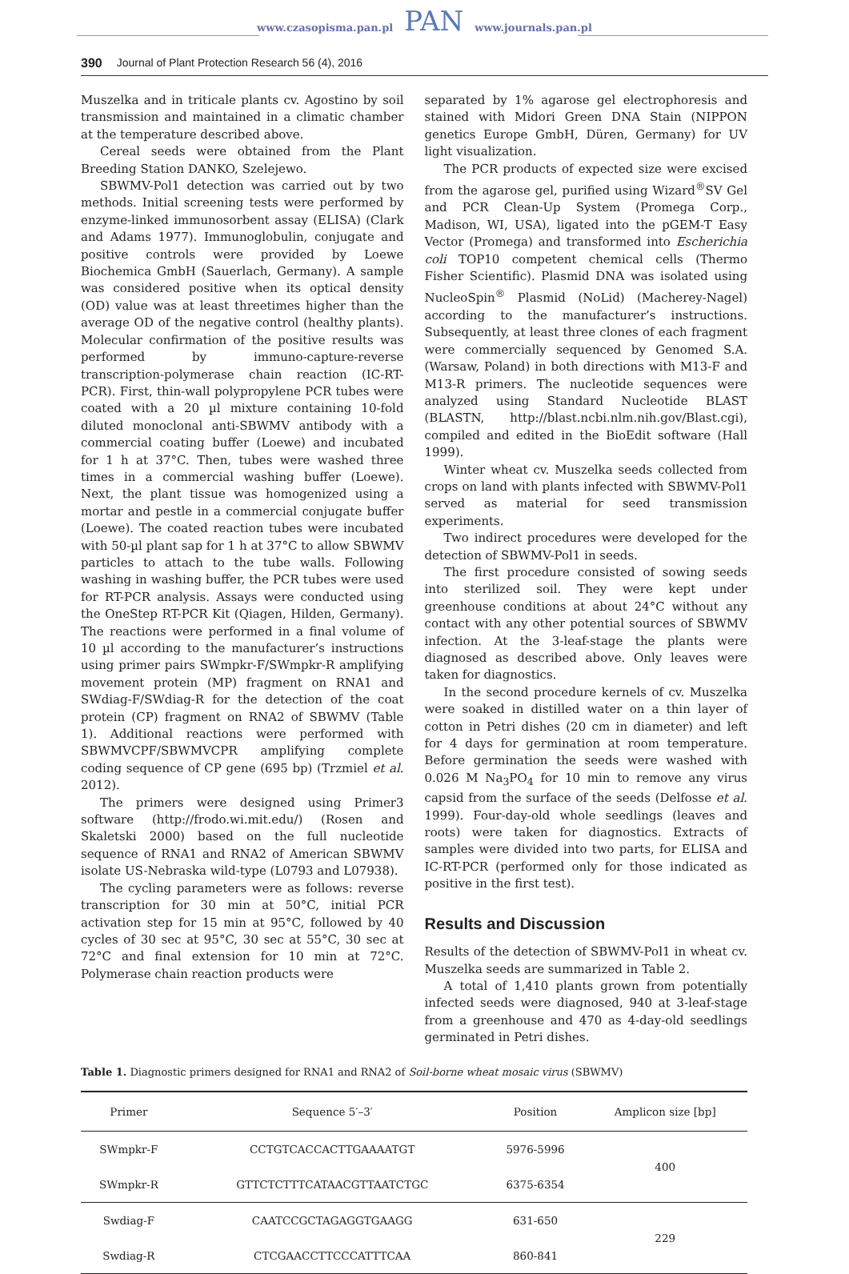www.czasopisma.pan.pl PAN www.journals.pan.pl
390 Journal of Plant Protection Research 56 (4), 2016
Muszelka and in triticale plants cv. Agostino by soil transmission and maintained in a climatic chamber at the temperature described above.
Cereal seeds were obtained from the Plant Breeding Station DANKO, Szelejewo.
SBWMV-Pol1 detection was carried out by two methods. Initial screening tests were performed by enzyme-linked immunosorbent assay (ELISA) (Clark and Adams 1977). Immunoglobulin, conjugate and positive controls were provided by Loewe Biochemica GmbH (Sauerlach, Germany). A sample was considered positive when its optical density (OD) value was at least threetimes higher than the average OD of the negative control (healthy plants). Molecular confirmation of the positive results was performed by immuno-capture-reverse transcription-polymerase chain reaction (IC-RT-PCR). First, thin-wall polypropylene PCR tubes were coated with a 20 µl mixture containing 10-fold diluted monoclonal anti-SBWMV antibody with a commercial coating buffer (Loewe) and incubated for 1 h at 37°C. Then, tubes were washed three times in a commercial washing buffer (Loewe). Next, the plant tissue was homogenized using a mortar and pestle in a commercial conjugate buffer (Loewe). The coated reaction tubes were incubated with 50-µl plant sap for 1 h at 37°C to allow SBWMV particles to attach to the tube walls. Following washing in washing buffer, the PCR tubes were used for RT-PCR analysis. Assays were conducted using the OneStep RT-PCR Kit (Qiagen, Hilden, Germany). The reactions were performed in a final volume of 10 µl according to the manufacturer’s instructions using primer pairs SWmpkr-F/SWmpkr-R amplifying movement protein (MP) fragment on RNA1 and SWdiag-F/SWdiag-R for the detection of the coat protein (CP) fragment on RNA2 of SBWMV (Table 1). Additional reactions were performed with SBWMVCPF/SBWMVCPR amplifying complete coding sequence of CP gene (695 bp) (Trzmiel et al. 2012).
The primers were designed using Primer3 software (http://frodo.wi.mit.edu/) (Rosen and Skaletski 2000) based on the full nucleotide sequence of RNA1 and RNA2 of American SBWMV isolate US-Nebraska wild-type (L0793 and L07938).
The cycling parameters were as follows: reverse transcription for 30 min at 50°C, initial PCR activation step for 15 min at 95°C, followed by 40 cycles of 30 sec at 95°C, 30 sec at 55°C, 30 sec at 72°C and final extension for 10 min at 72°C. Polymerase chain reaction products were
separated by 1% agarose gel electrophoresis and stained with Midori Green DNA Stain (NIPPON genetics Europe GmbH, Düren, Germany) for UV light visualization.
The PCR products of expected size were excised from the agarose gel, purified using Wizard<sup>®</sup>SV Gel and PCR Clean-Up System (Promega Corp., Madison, WI, USA), ligated into the pGEM-T Easy Vector (Promega) and transformed into Escherichia coli TOP10 competent chemical cells (Thermo Fisher Scientific). Plasmid DNA was isolated using NucleoSpin<sup>®</sup> Plasmid (NoLid) (Macherey-Nagel) according to the manufacturer’s instructions. Subsequently, at least three clones of each fragment were commercially sequenced by Genomed S.A. (Warsaw, Poland) in both directions with M13-F and M13-R primers. The nucleotide sequences were analyzed using Standard Nucleotide BLAST (BLASTN, http://blast.ncbi.nlm.nih.gov/Blast.cgi), compiled and edited in the BioEdit software (Hall 1999).
Winter wheat cv. Muszelka seeds collected from crops on land with plants infected with SBWMV-Pol1 served as material for seed transmission experiments.
Two indirect procedures were developed for the detection of SBWMV-Pol1 in seeds.
The first procedure consisted of sowing seeds into sterilized soil. They were kept under greenhouse conditions at about 24°C without any contact with any other potential sources of SBWMV infection. At the 3-leaf-stage the plants were diagnosed as described above. Only leaves were taken for diagnostics.
In the second procedure kernels of cv. Muszelka were soaked in distilled water on a thin layer of cotton in Petri dishes (20 cm in diameter) and left for 4 days for germination at room temperature. Before germination the seeds were washed with 0.026 M Na<sub>3</sub>PO<sub>4</sub> for 10 min to remove any virus capsid from the surface of the seeds (Delfosse et al. 1999). Four-day-old whole seedlings (leaves and roots) were taken for diagnostics. Extracts of samples were divided into two parts, for ELISA and IC-RT-PCR (performed only for those indicated as positive in the first test).
Results and Discussion
Results of the detection of SBWMV-Pol1 in wheat cv. Muszelka seeds are summarized in Table 2.
A total of 1,410 plants grown from potentially infected seeds were diagnosed, 940 at 3-leaf-stage from a greenhouse and 470 as 4-day-old seedlings germinated in Petri dishes.
Table 1. Diagnostic primers designed for RNA1 and RNA2 of Soil-borne wheat mosaic virus (SBWMV)
| Primer | Sequence 5′–3′ | Position | Amplicon size [bp] |
| --- | --- | --- | --- |
| SWmpkr-F | CCTGTCACCACTTGAAAATGT | 5976-5996 | 400 |
| SWmpkr-R | GTTCTCTTTCATAACGTTAATCTGC | 6375-6354 | |
| Swdiag-F | CAATCCGCTAGAGGTGAAGG | 631-650 | 229 |
| Swdiag-R | CTCGAACCTTCCCATTTCAA | 860-841 | |